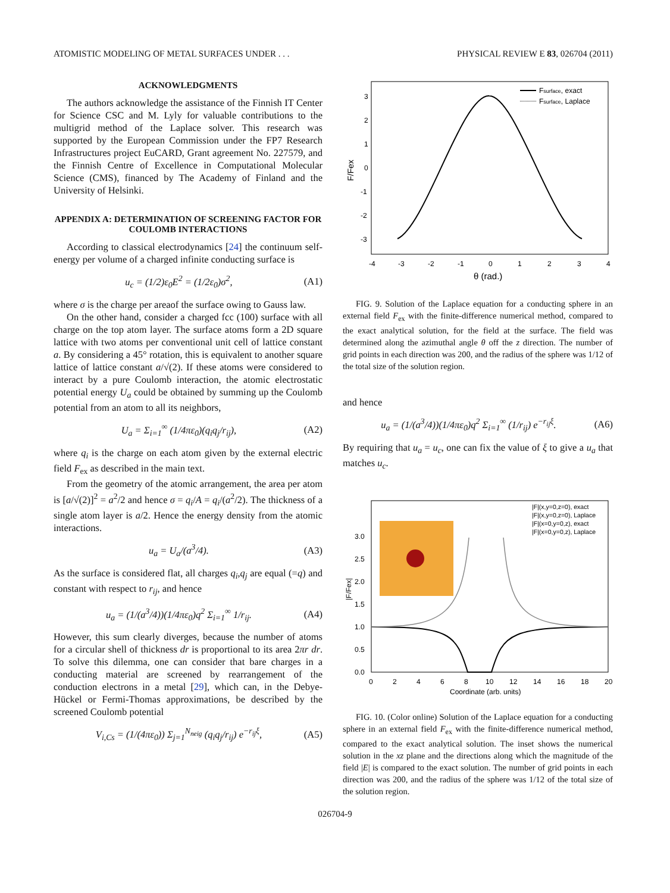ATOMISTIC MODELING OF METAL SURFACES UNDER . . . PHYSICAL REVIEW E 83, 026704 (2011)
ACKNOWLEDGMENTS
The authors acknowledge the assistance of the Finnish IT Center for Science CSC and M. Lyly for valuable contributions to the multigrid method of the Laplace solver. This research was supported by the European Commission under the FP7 Research Infrastructures project EuCARD, Grant agreement No. 227579, and the Finnish Centre of Excellence in Computational Molecular Science (CMS), financed by The Academy of Finland and the University of Helsinki.
APPENDIX A: DETERMINATION OF SCREENING FACTOR FOR COULOMB INTERACTIONS
According to classical electrodynamics [24] the continuum self-energy per volume of a charged infinite conducting surface is
u<sub>c</sub> = (1/2)ε<sub>0</sub>E<sup>2</sup> = (1/2ε<sub>0</sub>)σ<sup>2</sup>, (A1)
where σ is the charge per areaof the surface owing to Gauss law.
On the other hand, consider a charged fcc (100) surface with all charge on the top atom layer. The surface atoms form a 2D square lattice with two atoms per conventional unit cell of lattice constant a. By considering a 45° rotation, this is equivalent to another square lattice of lattice constant a/√(2). If these atoms were considered to interact by a pure Coulomb interaction, the atomic electrostatic potential energy U<sub>a</sub> could be obtained by summing up the Coulomb potential from an atom to all its neighbors,
U<sub>a</sub> = Σ<sub>i=1</sub><sup>∞</sup> (1/4πε<sub>0</sub>)(q<sub>i</sub>q<sub>j</sub>/r<sub>ij</sub>), (A2)
where q<sub>i</sub> is the charge on each atom given by the external electric field F<sub>ex</sub> as described in the main text.
From the geometry of the atomic arrangement, the area per atom is [a/√(2)]<sup>2</sup> = a<sup>2</sup>/2 and hence σ = q<sub>i</sub>/A = q<sub>i</sub>/(a<sup>2</sup>/2). The thickness of a single atom layer is a/2. Hence the energy density from the atomic interactions.
u<sub>a</sub> = U<sub>a</sub>/(a<sup>3</sup>/4). (A3)
As the surface is considered flat, all charges q<sub>i</sub>,q<sub>j</sub> are equal (=q) and constant with respect to r<sub>ij</sub>, and hence
u<sub>a</sub> = (1/(a<sup>3</sup>/4))(1/4πε<sub>0</sub>)q<sup>2</sup> Σ<sub>i=1</sub><sup>∞</sup> 1/r<sub>ij</sub>. (A4)
However, this sum clearly diverges, because the number of atoms for a circular shell of thickness dr is proportional to its area 2πr dr. To solve this dilemma, one can consider that bare charges in a conducting material are screened by rearrangement of the conduction electrons in a metal [29], which can, in the Debye-Hückel or Fermi-Thomas approximations, be described by the screened Coulomb potential
V<sub>i,Cs</sub> = (1/(4πε<sub>0</sub>)) Σ<sub>j=1</sub><sup>N<sub>neig</sub></sup> (q<sub>i</sub>q<sub>j</sub>/r<sub>ij</sub>) e<sup>−r<sub>ij</sub>ξ</sup>, (A5)
3
2
1
0
-1
-2
-3
-4
-3
-2
-1
0
1
2
3
4
θ (rad.)
F/Fex
Fsurface, exact
Fsurface, Laplace
FIG. 9. Solution of the Laplace equation for a conducting sphere in an external field F<sub>ex</sub> with the finite-difference numerical method, compared to the exact analytical solution, for the field at the surface. The field was determined along the azimuthal angle θ off the z direction. The number of grid points in each direction was 200, and the radius of the sphere was 1/12 of the total size of the solution region.
and hence
u<sub>a</sub> = (1/(a<sup>3</sup>/4))(1/4πε<sub>0</sub>)q<sup>2</sup> Σ<sub>i=1</sub><sup>∞</sup> (1/r<sub>ij</sub>) e<sup>−r<sub>ij</sub>ξ</sup>. (A6)
By requiring that u<sub>a</sub> = u<sub>c</sub>, one can fix the value of ξ to give a u<sub>a</sub> that matches u<sub>c</sub>.
3.0
2.5
2.0
1.5
1.0
0.5
0.0
0
2
4
6
8
10
12
14
16
18
20
Coordinate (arb. units)
|F/Fex|
|F|(x,y=0,z=0), exact
|F|(x,y=0,z=0), Laplace
|F|(x=0,y=0,z), exact
|F|(x=0,y=0,z), Laplace
FIG. 10. (Color online) Solution of the Laplace equation for a conducting sphere in an external field F<sub>ex</sub> with the finite-difference numerical method, compared to the exact analytical solution. The inset shows the numerical solution in the xz plane and the directions along which the magnitude of the field |E| is compared to the exact solution. The number of grid points in each direction was 200, and the radius of the sphere was 1/12 of the total size of the solution region.
026704-9